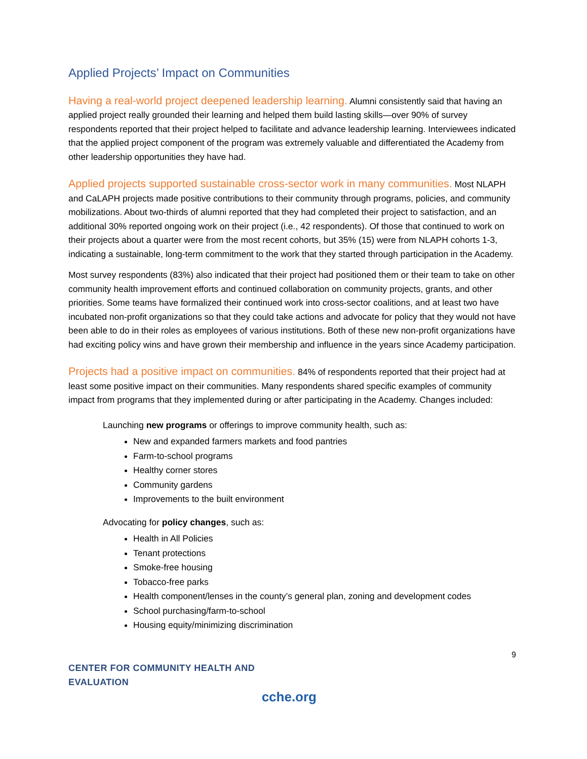Applied Projects’ Impact on Communities
Having a real-world project deepened leadership learning. Alumni consistently said that having an applied project really grounded their learning and helped them build lasting skills—over 90% of survey respondents reported that their project helped to facilitate and advance leadership learning. Interviewees indicated that the applied project component of the program was extremely valuable and differentiated the Academy from other leadership opportunities they have had.
Applied projects supported sustainable cross-sector work in many communities. Most NLAPH and CaLAPH projects made positive contributions to their community through programs, policies, and community mobilizations. About two-thirds of alumni reported that they had completed their project to satisfaction, and an additional 30% reported ongoing work on their project (i.e., 42 respondents). Of those that continued to work on their projects about a quarter were from the most recent cohorts, but 35% (15) were from NLAPH cohorts 1-3, indicating a sustainable, long-term commitment to the work that they started through participation in the Academy.
Most survey respondents (83%) also indicated that their project had positioned them or their team to take on other community health improvement efforts and continued collaboration on community projects, grants, and other priorities. Some teams have formalized their continued work into cross-sector coalitions, and at least two have incubated non-profit organizations so that they could take actions and advocate for policy that they would not have been able to do in their roles as employees of various institutions. Both of these new non-profit organizations have had exciting policy wins and have grown their membership and influence in the years since Academy participation.
Projects had a positive impact on communities. 84% of respondents reported that their project had at least some positive impact on their communities. Many respondents shared specific examples of community impact from programs that they implemented during or after participating in the Academy. Changes included:
Launching new programs or offerings to improve community health, such as:
New and expanded farmers markets and food pantries
Farm-to-school programs
Healthy corner stores
Community gardens
Improvements to the built environment
Advocating for policy changes, such as:
Health in All Policies
Tenant protections
Smoke-free housing
Tobacco-free parks
Health component/lenses in the county’s general plan, zoning and development codes
School purchasing/farm-to-school
Housing equity/minimizing discrimination
9
CENTER FOR COMMUNITY HEALTH AND EVALUATION
cche.org